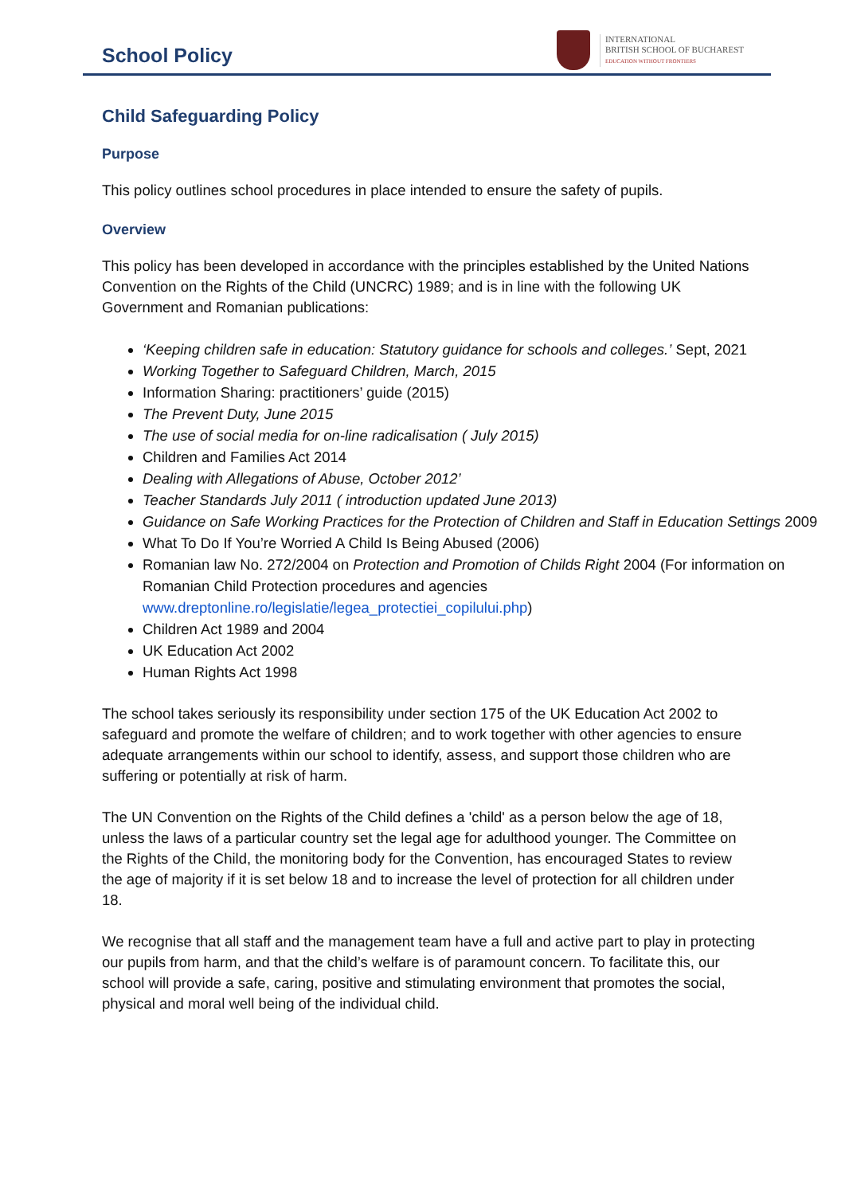School Policy
INTERNATIONAL
BRITISH SCHOOL OF BUCHAREST
EDUCATION WITHOUT FRONTIERS
Child Safeguarding Policy
Purpose
This policy outlines school procedures in place intended to ensure the safety of pupils.
Overview
This policy has been developed in accordance with the principles established by the United Nations Convention on the Rights of the Child (UNCRC) 1989; and is in line with the following UK Government and Romanian publications:
‘Keeping children safe in education: Statutory guidance for schools and colleges.’ Sept, 2021
Working Together to Safeguard Children, March, 2015
Information Sharing: practitioners’ guide (2015)
The Prevent Duty, June 2015
The use of social media for on-line radicalisation ( July 2015)
Children and Families Act 2014
Dealing with Allegations of Abuse, October 2012’
Teacher Standards July 2011 ( introduction updated June 2013)
Guidance on Safe Working Practices for the Protection of Children and Staff in Education Settings 2009
What To Do If You’re Worried A Child Is Being Abused (2006)
Romanian law No. 272/2004 on Protection and Promotion of Childs Right 2004 (For information on Romanian Child Protection procedures and agencies www.dreptonline.ro/legislatie/legea_protectiei_copilului.php)
Children Act 1989 and 2004
UK Education Act 2002
Human Rights Act 1998
The school takes seriously its responsibility under section 175 of the UK Education Act 2002 to safeguard and promote the welfare of children; and to work together with other agencies to ensure adequate arrangements within our school to identify, assess, and support those children who are suffering or potentially at risk of harm.
The UN Convention on the Rights of the Child defines a 'child' as a person below the age of 18, unless the laws of a particular country set the legal age for adulthood younger. The Committee on the Rights of the Child, the monitoring body for the Convention, has encouraged States to review the age of majority if it is set below 18 and to increase the level of protection for all children under 18.
We recognise that all staff and the management team have a full and active part to play in protecting our pupils from harm, and that the child’s welfare is of paramount concern. To facilitate this, our school will provide a safe, caring, positive and stimulating environment that promotes the social, physical and moral well being of the individual child.